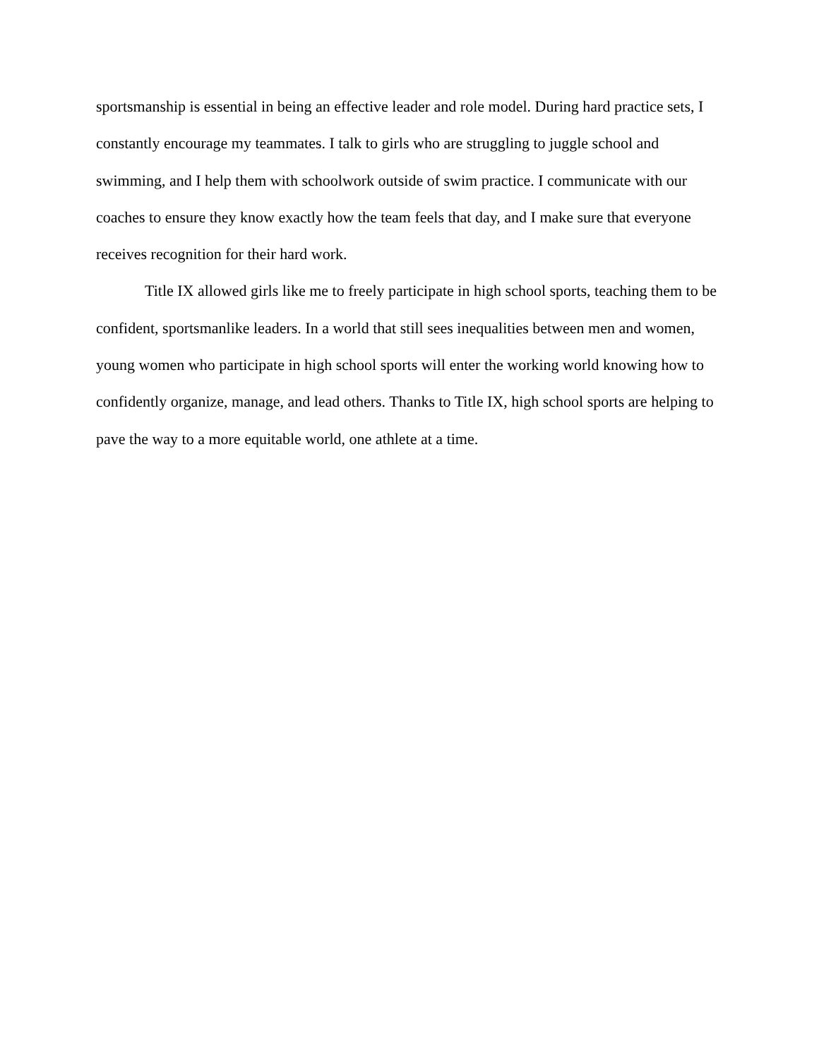sportsmanship is essential in being an effective leader and role model. During hard practice sets, I constantly encourage my teammates. I talk to girls who are struggling to juggle school and swimming, and I help them with schoolwork outside of swim practice. I communicate with our coaches to ensure they know exactly how the team feels that day, and I make sure that everyone receives recognition for their hard work.
Title IX allowed girls like me to freely participate in high school sports, teaching them to be confident, sportsmanlike leaders. In a world that still sees inequalities between men and women, young women who participate in high school sports will enter the working world knowing how to confidently organize, manage, and lead others. Thanks to Title IX, high school sports are helping to pave the way to a more equitable world, one athlete at a time.